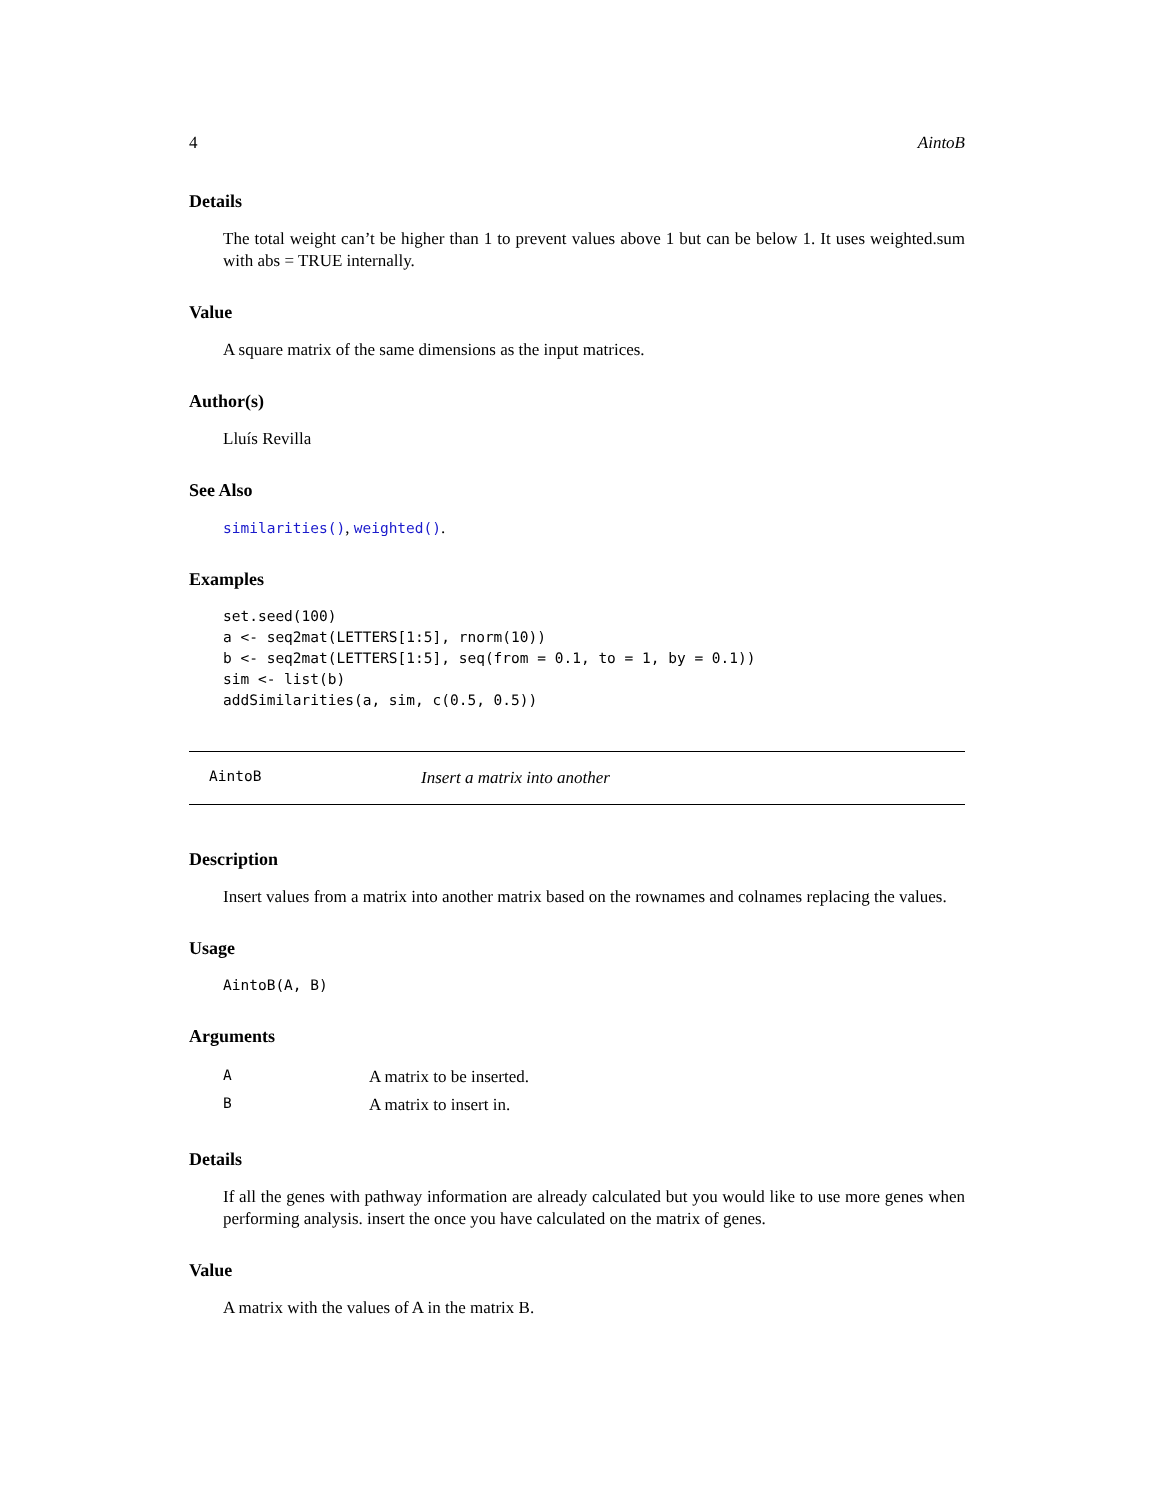4 AintoB
Details
The total weight can’t be higher than 1 to prevent values above 1 but can be below 1. It uses weighted.sum with abs = TRUE internally.
Value
A square matrix of the same dimensions as the input matrices.
Author(s)
Lluís Revilla
See Also
similarities(), weighted().
Examples
set.seed(100)
a <- seq2mat(LETTERS[1:5], rnorm(10))
b <- seq2mat(LETTERS[1:5], seq(from = 0.1, to = 1, by = 0.1))
sim <- list(b)
addSimilarities(a, sim, c(0.5, 0.5))
AintoB Insert a matrix into another
Description
Insert values from a matrix into another matrix based on the rownames and colnames replacing the values.
Usage
AintoB(A, B)
Arguments
| A | A matrix to be inserted. |
| B | A matrix to insert in. |
Details
If all the genes with pathway information are already calculated but you would like to use more genes when performing analysis. insert the once you have calculated on the matrix of genes.
Value
A matrix with the values of A in the matrix B.